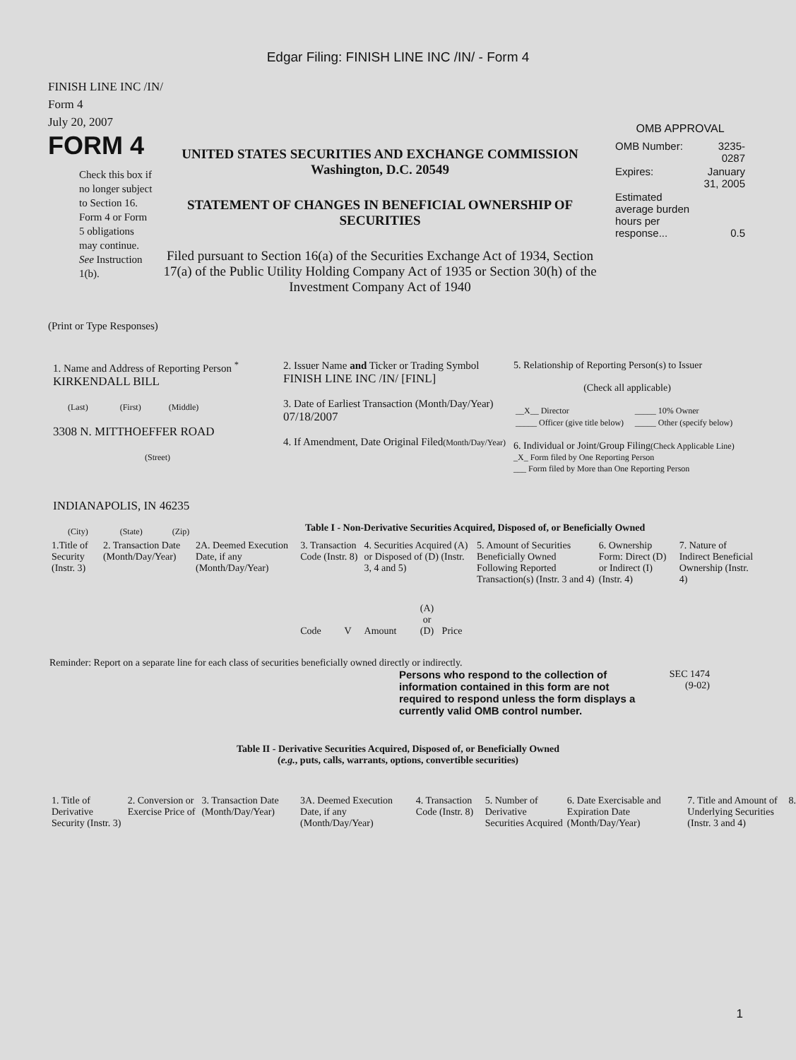Edgar Filing: FINISH LINE INC /IN/ - Form 4
FINISH LINE INC /IN/
Form 4
July 20, 2007
FORM 4
Check this box if no longer subject to Section 16. Form 4 or Form 5 obligations may continue. See Instruction 1(b).
UNITED STATES SECURITIES AND EXCHANGE COMMISSION
Washington, D.C. 20549
STATEMENT OF CHANGES IN BENEFICIAL OWNERSHIP OF SECURITIES
Filed pursuant to Section 16(a) of the Securities Exchange Act of 1934, Section 17(a) of the Public Utility Holding Company Act of 1935 or Section 30(h) of the Investment Company Act of 1940
OMB APPROVAL
| OMB Number: | 3235-0287 |
| Expires: | January 31, 2005 |
| Estimated average burden hours per response... | 0.5 |
(Print or Type Responses)
| 1. Name and Address of Reporting Person <sup>*</sup> KIRKENDALL BILL (Last) (First) (Middle) 3308 N. MITTHOEFFER ROAD (Street) INDIANAPOLIS, IN 46235 (City) (State) (Zip) | 2. Issuer Name and Ticker or Trading Symbol FINISH LINE INC /IN/ [FINL] 3. Date of Earliest Transaction (Month/Day/Year) 07/18/2007 4. If Amendment, Date Original Filed (Month/Day/Year) | 5. Relationship of Reporting Person(s) to Issuer (Check all applicable) / __X__ Director / _____ 10% Owner / / _____ Officer (give title below) / _____ Other (specify below) / 6. Individual or Joint/Group Filing (Check Applicable Line) _X_ Form filed by One Reporting Person ___ Form filed by More than One Reporting Person |
Table I - Non-Derivative Securities Acquired, Disposed of, or Beneficially Owned
| 1.Title of Security (Instr. 3) | 2. Transaction Date (Month/Day/Year) | 2A. Deemed Execution Date, if any (Month/Day/Year) | 3. Transaction Code (Instr. 8) | | 4. Securities Acquired (A) or Disposed of (D) (Instr. 3, 4 and 5) | | | 5. Amount of Securities Beneficially Owned Following Reported Transaction(s) (Instr. 3 and 4) | 6. Ownership Form: Direct (D) or Indirect (I) (Instr. 4) | 7. Nature of Indirect Beneficial Ownership (Instr. 4) |
| | | | Code | V | Amount | (A) or (D) | Price | | | |
Reminder: Report on a separate line for each class of securities beneficially owned directly or indirectly.
Persons who respond to the collection of information contained in this form are not required to respond unless the form displays a currently valid OMB control number.
SEC 1474
(9-02)
Table II - Derivative Securities Acquired, Disposed of, or Beneficially Owned
(e.g., puts, calls, warrants, options, convertible securities)
| 1. Title of Derivative Security (Instr. 3) | 2. Conversion or Exercise Price of | 3. Transaction Date (Month/Day/Year) | 3A. Deemed Execution Date, if any (Month/Day/Year) | 4. Transaction Code (Instr. 8) | 5. Number of Derivative Securities Acquired | 6. Date Exercisable and Expiration Date (Month/Day/Year) | 7. Title and Amount of Underlying Securities (Instr. 3 and 4) | 8. |
1